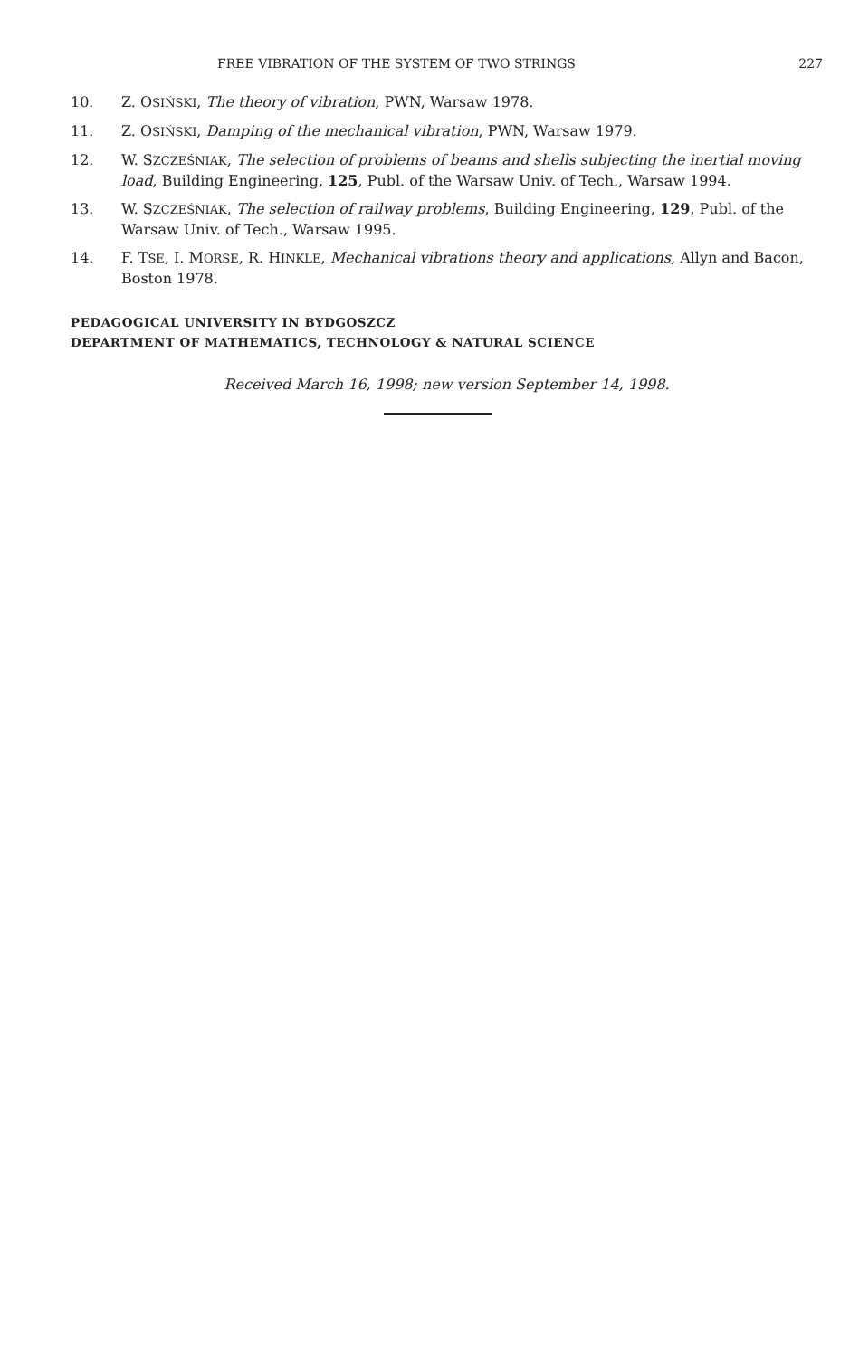FREE VIBRATION OF THE SYSTEM OF TWO STRINGS 227
10. Z. OSIŃSKI, The theory of vibration, PWN, Warsaw 1978.
11. Z. OSIŃSKI, Damping of the mechanical vibration, PWN, Warsaw 1979.
12. W. SZCZEŚNIAK, The selection of problems of beams and shells subjecting the inertial moving load, Building Engineering, 125, Publ. of the Warsaw Univ. of Tech., Warsaw 1994.
13. W. SZCZEŚNIAK, The selection of railway problems, Building Engineering, 129, Publ. of the Warsaw Univ. of Tech., Warsaw 1995.
14. F. TSE, I. MORSE, R. HINKLE, Mechanical vibrations theory and applications, Allyn and Bacon, Boston 1978.
PEDAGOGICAL UNIVERSITY IN BYDGOSZCZ
DEPARTMENT OF MATHEMATICS, TECHNOLOGY & NATURAL SCIENCE
Received March 16, 1998; new version September 14, 1998.